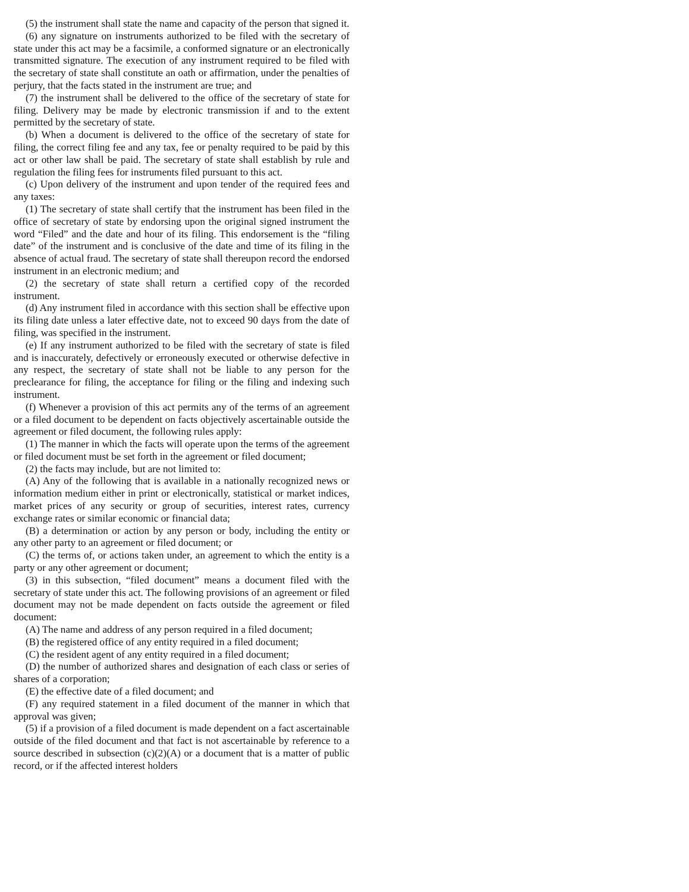(5) the instrument shall state the name and capacity of the person that signed it.
(6) any signature on instruments authorized to be filed with the secretary of state under this act may be a facsimile, a conformed signature or an electronically transmitted signature. The execution of any instrument required to be filed with the secretary of state shall constitute an oath or affirmation, under the penalties of perjury, that the facts stated in the instrument are true; and
(7) the instrument shall be delivered to the office of the secretary of state for filing. Delivery may be made by electronic transmission if and to the extent permitted by the secretary of state.
(b) When a document is delivered to the office of the secretary of state for filing, the correct filing fee and any tax, fee or penalty required to be paid by this act or other law shall be paid. The secretary of state shall establish by rule and regulation the filing fees for instruments filed pursuant to this act.
(c) Upon delivery of the instrument and upon tender of the required fees and any taxes:
(1) The secretary of state shall certify that the instrument has been filed in the office of secretary of state by endorsing upon the original signed instrument the word “Filed” and the date and hour of its filing. This endorsement is the “filing date” of the instrument and is conclusive of the date and time of its filing in the absence of actual fraud. The secretary of state shall thereupon record the endorsed instrument in an electronic medium; and
(2) the secretary of state shall return a certified copy of the recorded instrument.
(d) Any instrument filed in accordance with this section shall be effective upon its filing date unless a later effective date, not to exceed 90 days from the date of filing, was specified in the instrument.
(e) If any instrument authorized to be filed with the secretary of state is filed and is inaccurately, defectively or erroneously executed or otherwise defective in any respect, the secretary of state shall not be liable to any person for the preclearance for filing, the acceptance for filing or the filing and indexing such instrument.
(f) Whenever a provision of this act permits any of the terms of an agreement or a filed document to be dependent on facts objectively ascertainable outside the agreement or filed document, the following rules apply:
(1) The manner in which the facts will operate upon the terms of the agreement or filed document must be set forth in the agreement or filed document;
(2) the facts may include, but are not limited to:
(A) Any of the following that is available in a nationally recognized news or information medium either in print or electronically, statistical or market indices, market prices of any security or group of securities, interest rates, currency exchange rates or similar economic or financial data;
(B) a determination or action by any person or body, including the entity or any other party to an agreement or filed document; or
(C) the terms of, or actions taken under, an agreement to which the entity is a party or any other agreement or document;
(3) in this subsection, “filed document” means a document filed with the secretary of state under this act. The following provisions of an agreement or filed document may not be made dependent on facts outside the agreement or filed document:
(A) The name and address of any person required in a filed document;
(B) the registered office of any entity required in a filed document;
(C) the resident agent of any entity required in a filed document;
(D) the number of authorized shares and designation of each class or series of shares of a corporation;
(E) the effective date of a filed document; and
(F) any required statement in a filed document of the manner in which that approval was given;
(5) if a provision of a filed document is made dependent on a fact ascertainable outside of the filed document and that fact is not ascertainable by reference to a source described in subsection (c)(2)(A) or a document that is a matter of public record, or if the affected interest holders